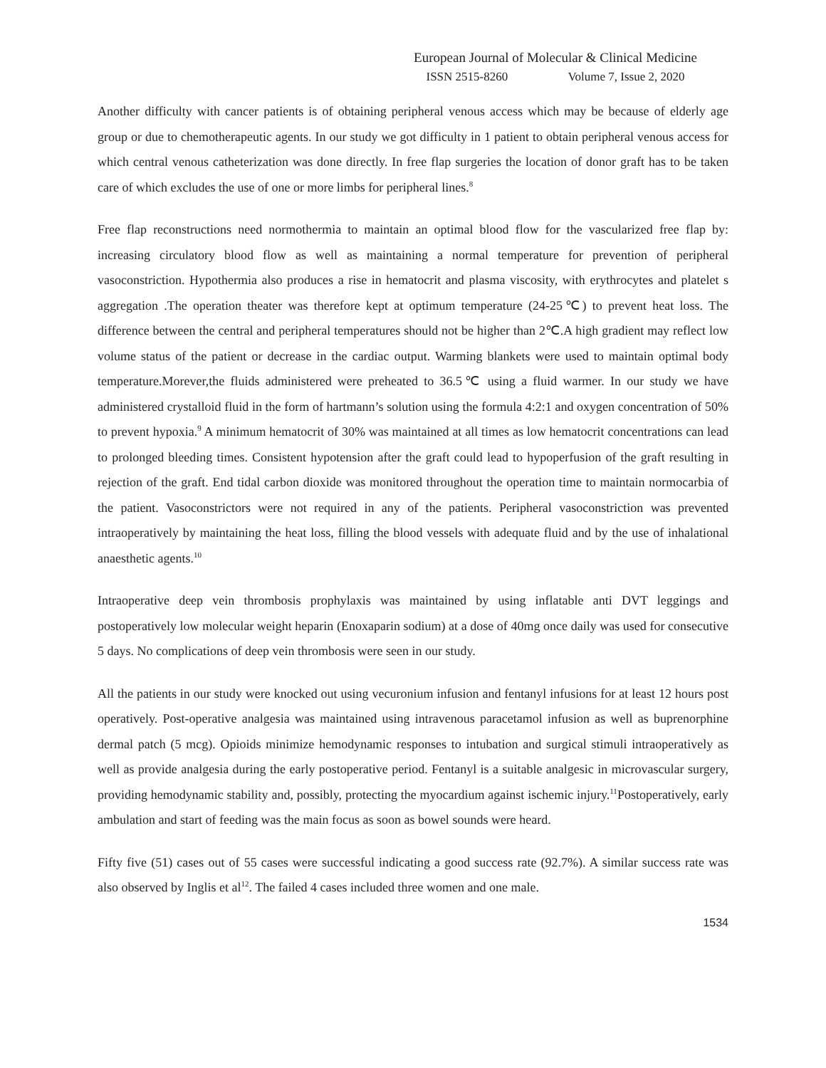European Journal of Molecular & Clinical Medicine
ISSN 2515-8260 Volume 7, Issue 2, 2020
Another difficulty with cancer patients is of obtaining peripheral venous access which may be because of elderly age group or due to chemotherapeutic agents. In our study we got difficulty in 1 patient to obtain peripheral venous access for which central venous catheterization was done directly. In free flap surgeries the location of donor graft has to be taken care of which excludes the use of one or more limbs for peripheral lines.<sup>8</sup>
Free flap reconstructions need normothermia to maintain an optimal blood flow for the vascularized free flap by: increasing circulatory blood flow as well as maintaining a normal temperature for prevention of peripheral vasoconstriction. Hypothermia also produces a rise in hematocrit and plasma viscosity, with erythrocytes and platelet s aggregation .The operation theater was therefore kept at optimum temperature (24-25℃) to prevent heat loss. The difference between the central and peripheral temperatures should not be higher than 2℃.A high gradient may reflect low volume status of the patient or decrease in the cardiac output. Warming blankets were used to maintain optimal body temperature.Morever,the fluids administered were preheated to 36.5℃ using a fluid warmer. In our study we have administered crystalloid fluid in the form of hartmann’s solution using the formula 4:2:1 and oxygen concentration of 50% to prevent hypoxia.<sup>9</sup> A minimum hematocrit of 30% was maintained at all times as low hematocrit concentrations can lead to prolonged bleeding times. Consistent hypotension after the graft could lead to hypoperfusion of the graft resulting in rejection of the graft. End tidal carbon dioxide was monitored throughout the operation time to maintain normocarbia of the patient. Vasoconstrictors were not required in any of the patients. Peripheral vasoconstriction was prevented intraoperatively by maintaining the heat loss, filling the blood vessels with adequate fluid and by the use of inhalational anaesthetic agents.<sup>10</sup>
Intraoperative deep vein thrombosis prophylaxis was maintained by using inflatable anti DVT leggings and postoperatively low molecular weight heparin (Enoxaparin sodium) at a dose of 40mg once daily was used for consecutive 5 days. No complications of deep vein thrombosis were seen in our study.
All the patients in our study were knocked out using vecuronium infusion and fentanyl infusions for at least 12 hours post operatively. Post-operative analgesia was maintained using intravenous paracetamol infusion as well as buprenorphine dermal patch (5 mcg). Opioids minimize hemodynamic responses to intubation and surgical stimuli intraoperatively as well as provide analgesia during the early postoperative period. Fentanyl is a suitable analgesic in microvascular surgery, providing hemodynamic stability and, possibly, protecting the myocardium against ischemic injury.<sup>11</sup>Postoperatively, early ambulation and start of feeding was the main focus as soon as bowel sounds were heard.
Fifty five (51) cases out of 55 cases were successful indicating a good success rate (92.7%). A similar success rate was also observed by Inglis et al<sup>12</sup>. The failed 4 cases included three women and one male.
1534